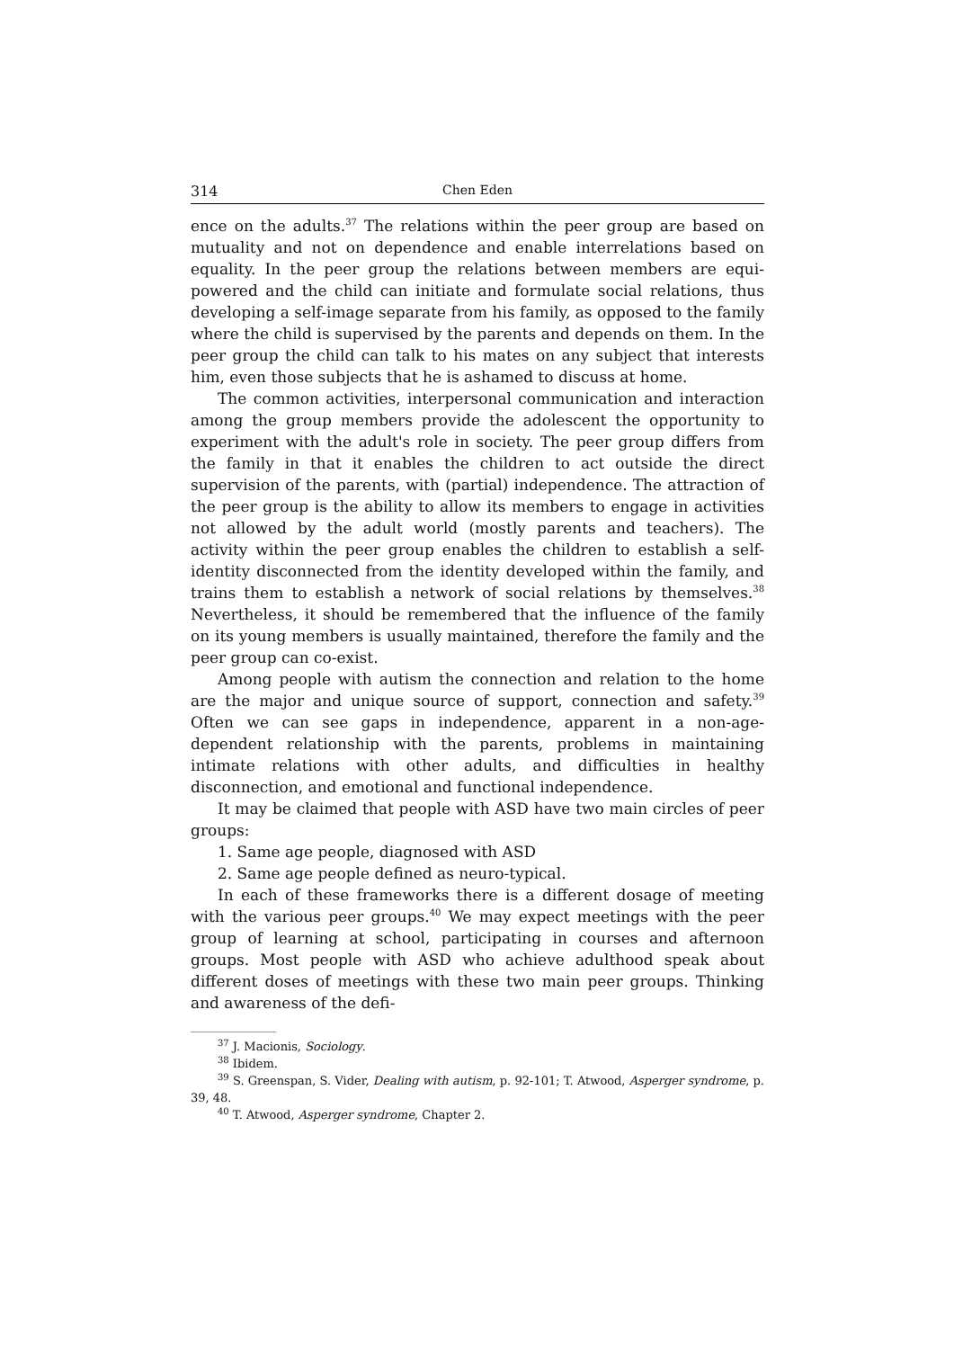314 Chen Eden
ence on the adults.<sup>37</sup> The relations within the peer group are based on mutuality and not on dependence and enable interrelations based on equality. In the peer group the relations between members are equi-powered and the child can initiate and formulate social relations, thus developing a self-image separate from his family, as opposed to the family where the child is supervised by the parents and depends on them. In the peer group the child can talk to his mates on any subject that interests him, even those subjects that he is ashamed to discuss at home.
The common activities, interpersonal communication and interaction among the group members provide the adolescent the opportunity to experiment with the adult's role in society. The peer group differs from the family in that it enables the children to act outside the direct supervision of the parents, with (partial) independence. The attraction of the peer group is the ability to allow its members to engage in activities not allowed by the adult world (mostly parents and teachers). The activity within the peer group enables the children to establish a self-identity disconnected from the identity developed within the family, and trains them to establish a network of social relations by themselves.<sup>38</sup> Nevertheless, it should be remembered that the influence of the family on its young members is usually maintained, therefore the family and the peer group can co-exist.
Among people with autism the connection and relation to the home are the major and unique source of support, connection and safety.<sup>39</sup> Often we can see gaps in independence, apparent in a non-age-dependent relationship with the parents, problems in maintaining intimate relations with other adults, and difficulties in healthy disconnection, and emotional and functional independence.
It may be claimed that people with ASD have two main circles of peer groups:
1. Same age people, diagnosed with ASD
2. Same age people defined as neuro-typical.
In each of these frameworks there is a different dosage of meeting with the various peer groups.<sup>40</sup> We may expect meetings with the peer group of learning at school, participating in courses and afternoon groups. Most people with ASD who achieve adulthood speak about different doses of meetings with these two main peer groups. Thinking and awareness of the defi-
<sup>37</sup> J. Macionis, Sociology.
<sup>38</sup> Ibidem.
<sup>39</sup> S. Greenspan, S. Vider, Dealing with autism, p. 92-101; T. Atwood, Asperger syndrome, p. 39, 48.
<sup>40</sup> T. Atwood, Asperger syndrome, Chapter 2.